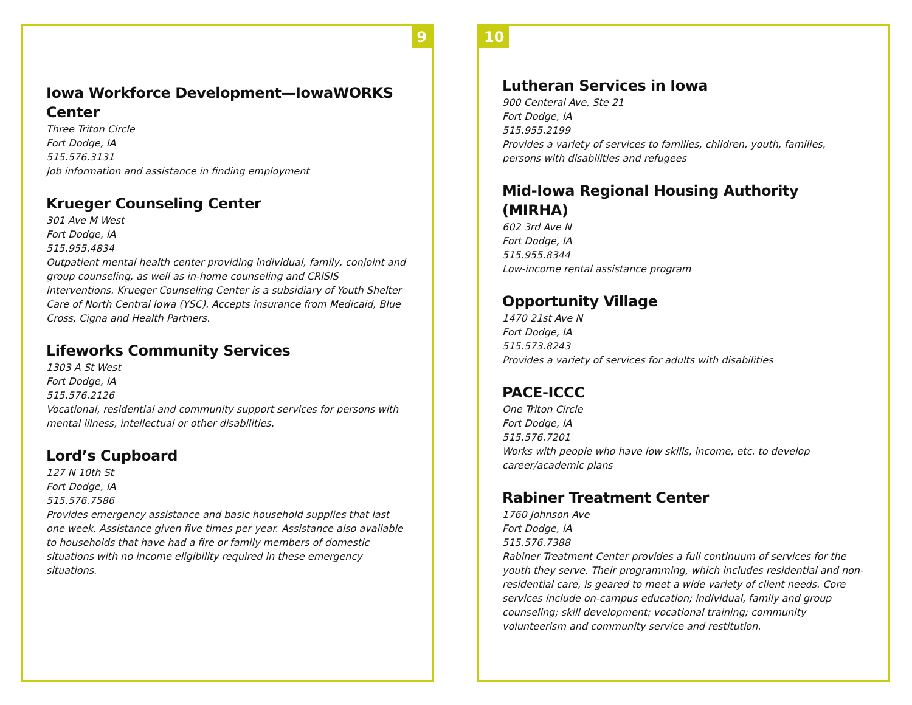9
Iowa Workforce Development—IowaWORKS Center
Three Triton Circle
Fort Dodge, IA
515.576.3131
Job information and assistance in finding employment
Krueger Counseling Center
301 Ave M West
Fort Dodge, IA
515.955.4834
Outpatient mental health center providing individual, family, conjoint and group counseling, as well as in-home counseling and CRISIS Interventions. Krueger Counseling Center is a subsidiary of Youth Shelter Care of North Central Iowa (YSC). Accepts insurance from Medicaid, Blue Cross, Cigna and Health Partners.
Lifeworks Community Services
1303 A St West
Fort Dodge, IA
515.576.2126
Vocational, residential and community support services for persons with mental illness, intellectual or other disabilities.
Lord’s Cupboard
127 N 10th St
Fort Dodge, IA
515.576.7586
Provides emergency assistance and basic household supplies that last one week. Assistance given five times per year. Assistance also available to households that have had a fire or family members of domestic situations with no income eligibility required in these emergency situations.
10
Lutheran Services in Iowa
900 Centeral Ave, Ste 21
Fort Dodge, IA
515.955.2199
Provides a variety of services to families, children, youth, families, persons with disabilities and refugees
Mid-Iowa Regional Housing Authority (MIRHA)
602 3rd Ave N
Fort Dodge, IA
515.955.8344
Low-income rental assistance program
Opportunity Village
1470 21st Ave N
Fort Dodge, IA
515.573.8243
Provides a variety of services for adults with disabilities
PACE-ICCC
One Triton Circle
Fort Dodge, IA
515.576.7201
Works with people who have low skills, income, etc. to develop career/academic plans
Rabiner Treatment Center
1760 Johnson Ave
Fort Dodge, IA
515.576.7388
Rabiner Treatment Center provides a full continuum of services for the youth they serve. Their programming, which includes residential and non-residential care, is geared to meet a wide variety of client needs. Core services include on-campus education; individual, family and group counseling; skill development; vocational training; community volunteerism and community service and restitution.